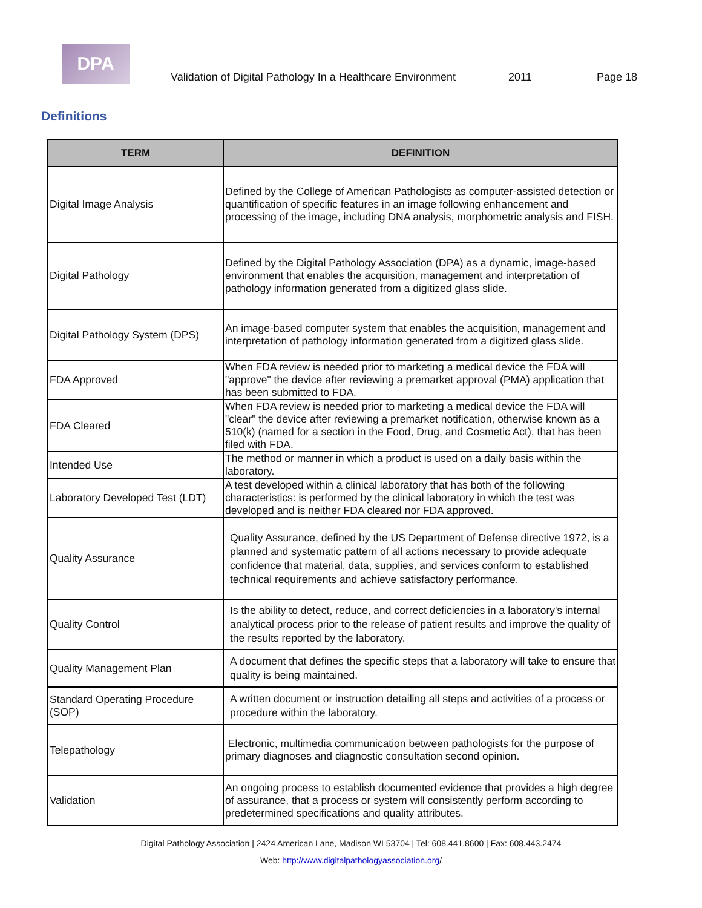DPA
Validation of Digital Pathology In a Healthcare Environment 2011 Page 18
Definitions
| TERM | DEFINITION |
| --- | --- |
| Digital Image Analysis | Defined by the College of American Pathologists as computer-assisted detection or quantification of specific features in an image following enhancement and processing of the image, including DNA analysis, morphometric analysis and FISH. |
| Digital Pathology | Defined by the Digital Pathology Association (DPA) as a dynamic, image-based environment that enables the acquisition, management and interpretation of pathology information generated from a digitized glass slide. |
| Digital Pathology System (DPS) | An image-based computer system that enables the acquisition, management and interpretation of pathology information generated from a digitized glass slide. |
| FDA Approved | When FDA review is needed prior to marketing a medical device the FDA will "approve" the device after reviewing a premarket approval (PMA) application that has been submitted to FDA. |
| FDA Cleared | When FDA review is needed prior to marketing a medical device the FDA will "clear" the device after reviewing a premarket notification, otherwise known as a 510(k) (named for a section in the Food, Drug, and Cosmetic Act), that has been filed with FDA. |
| Intended Use | The method or manner in which a product is used on a daily basis within the laboratory. |
| Laboratory Developed Test (LDT) | A test developed within a clinical laboratory that has both of the following characteristics: is performed by the clinical laboratory in which the test was developed and is neither FDA cleared nor FDA approved. |
| Quality Assurance | Quality Assurance, defined by the US Department of Defense directive 1972, is a planned and systematic pattern of all actions necessary to provide adequate confidence that material, data, supplies, and services conform to established technical requirements and achieve satisfactory performance. |
| Quality Control | Is the ability to detect, reduce, and correct deficiencies in a laboratory's internal analytical process prior to the release of patient results and improve the quality of the results reported by the laboratory. |
| Quality Management Plan | A document that defines the specific steps that a laboratory will take to ensure that quality is being maintained. |
| Standard Operating Procedure (SOP) | A written document or instruction detailing all steps and activities of a process or procedure within the laboratory. |
| Telepathology | Electronic, multimedia communication between pathologists for the purpose of primary diagnoses and diagnostic consultation second opinion. |
| Validation | An ongoing process to establish documented evidence that provides a high degree of assurance, that a process or system will consistently perform according to predetermined specifications and quality attributes. |
Digital Pathology Association | 2424 American Lane, Madison WI 53704 | Tel: 608.441.8600 | Fax: 608.443.2474
Web: http://www.digitalpathologyassociation.org/